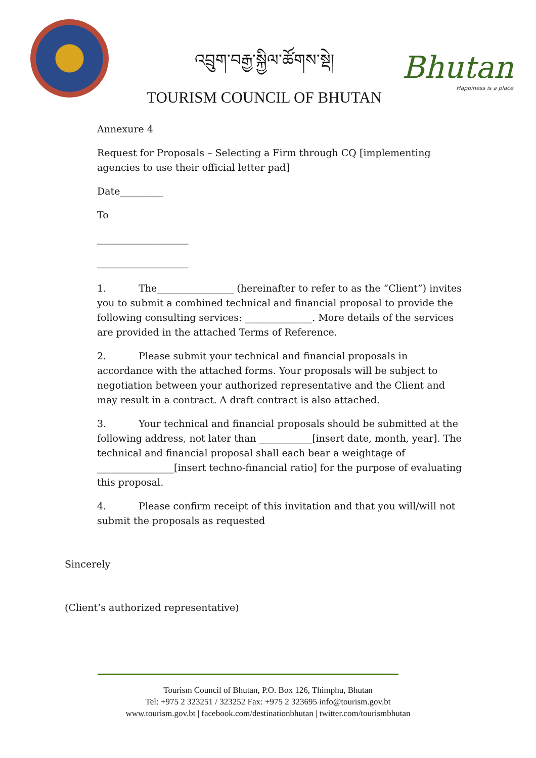འབྲུག་བརྒྱ་སྐྱིལ་ཚོགས་སྡེ།
TOURISM COUNCIL OF BHUTAN
Bhutan
Happiness is a place
Annexure 4
Request for Proposals – Selecting a Firm through CQ [implementing agencies to use their official letter pad]
Date_________
To
___________________
___________________
1. The________________ (hereinafter to refer to as the “Client”) invites you to submit a combined technical and financial proposal to provide the following consulting services: ______________. More details of the services are provided in the attached Terms of Reference.
2. Please submit your technical and financial proposals in accordance with the attached forms. Your proposals will be subject to negotiation between your authorized representative and the Client and may result in a contract. A draft contract is also attached.
3. Your technical and financial proposals should be submitted at the following address, not later than ___________[insert date, month, year]. The technical and financial proposal shall each bear a weightage of ________________[insert techno-financial ratio] for the purpose of evaluating this proposal.
4. Please confirm receipt of this invitation and that you will/will not submit the proposals as requested
Sincerely
(Client’s authorized representative)
Tourism Council of Bhutan, P.O. Box 126, Thimphu, Bhutan
Tel: +975 2 323251 / 323252 Fax: +975 2 323695 info@tourism.gov.bt
www.tourism.gov.bt | facebook.com/destinationbhutan | twitter.com/tourismbhutan